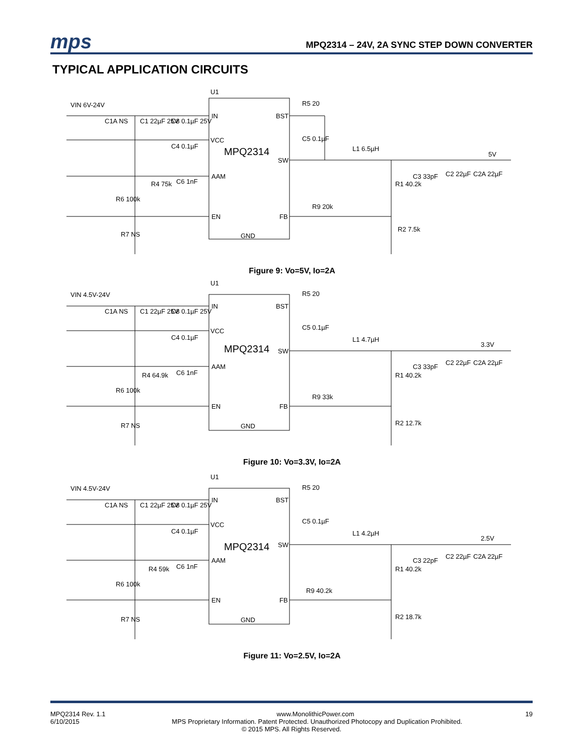mps MPQ2314 – 24V, 2A SYNC STEP DOWN CONVERTER
TYPICAL APPLICATION CIRCUITS
VIN 6V-24V
U1
IN
VCC
AAM
EN
BST
SW
FB
GND
MPQ2314
R5 20
C5 0.1µF
L1 6.5µH
5V
R1 40.2k
C3 33pF
C2 22µF
C2A 22µF
R9 20k
R2 7.5k
C1A NS
C1 22µF 25V
C8 0.1µF 25V
C4 0.1µF
R4 75k
C6 1nF
R6 100k
R7 NS
Figure 9: Vo=5V, Io=2A
VIN 4.5V-24V
U1
IN
VCC
AAM
EN
BST
SW
FB
GND
MPQ2314
R5 20
C5 0.1µF
L1 4.7µH
3.3V
R1 40.2k
C3 33pF
C2 22µF
C2A 22µF
R9 33k
R2 12.7k
C1A NS
C1 22µF 25V
C8 0.1µF 25V
C4 0.1µF
R4 64.9k
C6 1nF
R6 100k
R7 NS
Figure 10: Vo=3.3V, Io=2A
VIN 4.5V-24V
U1
IN
VCC
AAM
EN
BST
SW
FB
GND
MPQ2314
R5 20
C5 0.1µF
L1 4.2µH
2.5V
R1 40.2k
C3 22pF
C2 22µF
C2A 22µF
R9 40.2k
R2 18.7k
C1A NS
C1 22µF 25V
C8 0.1µF 25V
C4 0.1µF
R4 59k
C6 1nF
R6 100k
R7 NS
Figure 11: Vo=2.5V, Io=2A
MPQ2314 Rev. 1.1 www.MonolithicPower.com 19
6/10/2015 MPS Proprietary Information. Patent Protected. Unauthorized Photocopy and Duplication Prohibited.
© 2015 MPS. All Rights Reserved.